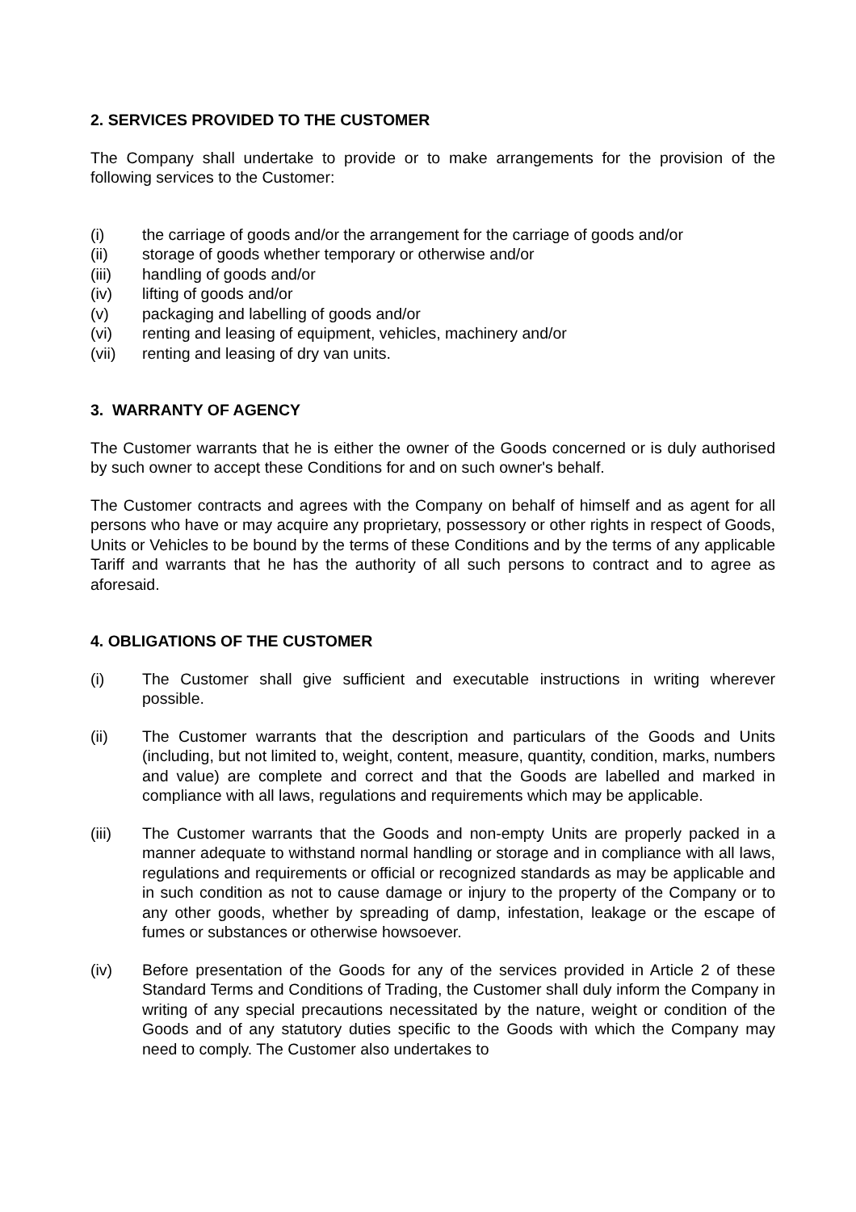2. SERVICES PROVIDED TO THE CUSTOMER
The Company shall undertake to provide or to make arrangements for the provision of the following services to the Customer:
(i) the carriage of goods and/or the arrangement for the carriage of goods and/or
(ii) storage of goods whether temporary or otherwise and/or
(iii) handling of goods and/or
(iv) lifting of goods and/or
(v) packaging and labelling of goods and/or
(vi) renting and leasing of equipment, vehicles, machinery and/or
(vii) renting and leasing of dry van units.
3. WARRANTY OF AGENCY
The Customer warrants that he is either the owner of the Goods concerned or is duly authorised by such owner to accept these Conditions for and on such owner's behalf.
The Customer contracts and agrees with the Company on behalf of himself and as agent for all persons who have or may acquire any proprietary, possessory or other rights in respect of Goods, Units or Vehicles to be bound by the terms of these Conditions and by the terms of any applicable Tariff and warrants that he has the authority of all such persons to contract and to agree as aforesaid.
4. OBLIGATIONS OF THE CUSTOMER
(i) The Customer shall give sufficient and executable instructions in writing wherever possible.
(ii) The Customer warrants that the description and particulars of the Goods and Units (including, but not limited to, weight, content, measure, quantity, condition, marks, numbers and value) are complete and correct and that the Goods are labelled and marked in compliance with all laws, regulations and requirements which may be applicable.
(iii) The Customer warrants that the Goods and non-empty Units are properly packed in a manner adequate to withstand normal handling or storage and in compliance with all laws, regulations and requirements or official or recognized standards as may be applicable and in such condition as not to cause damage or injury to the property of the Company or to any other goods, whether by spreading of damp, infestation, leakage or the escape of fumes or substances or otherwise howsoever.
(iv) Before presentation of the Goods for any of the services provided in Article 2 of these Standard Terms and Conditions of Trading, the Customer shall duly inform the Company in writing of any special precautions necessitated by the nature, weight or condition of the Goods and of any statutory duties specific to the Goods with which the Company may need to comply. The Customer also undertakes to